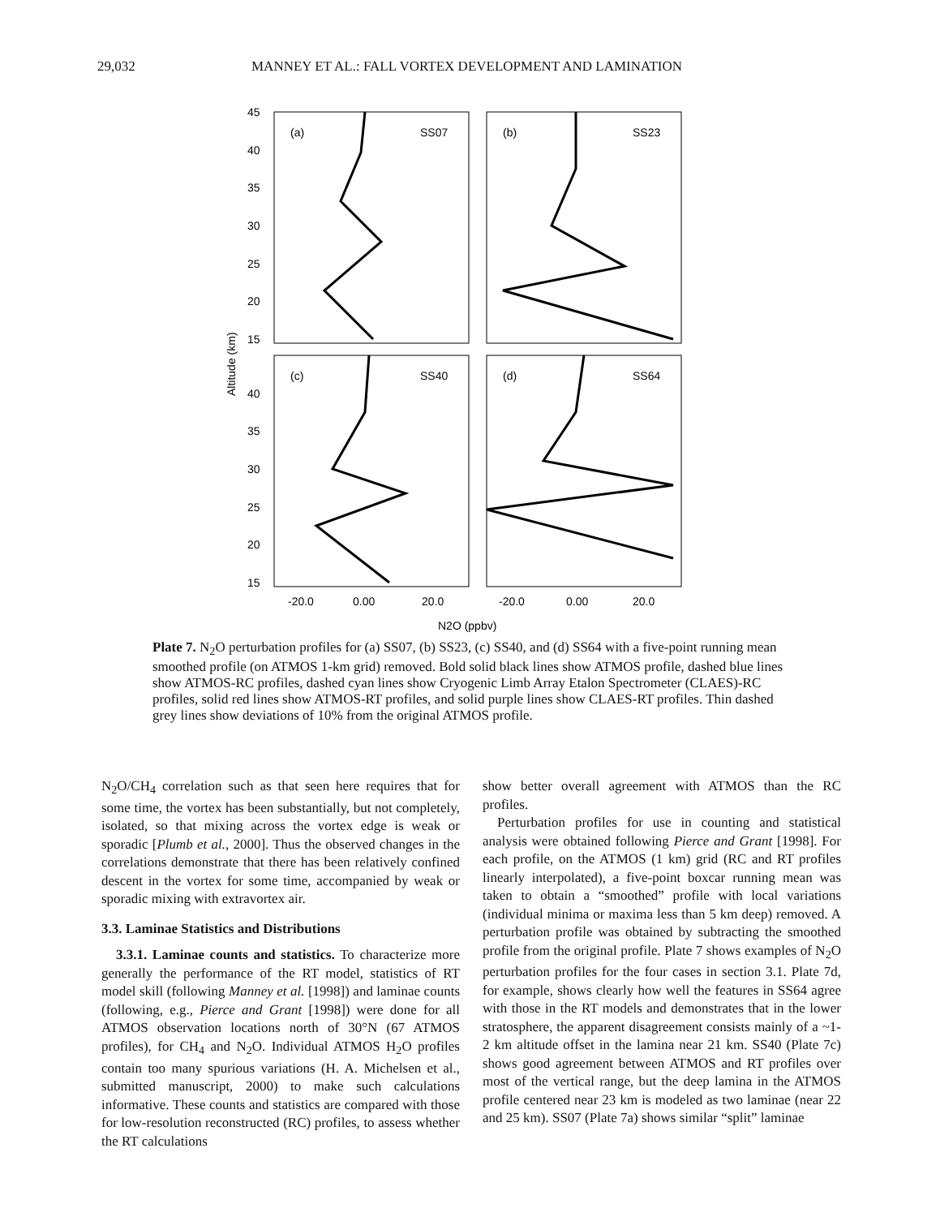29,032 MANNEY ET AL.: FALL VORTEX DEVELOPMENT AND LAMINATION
(a)
SS07
(b)
SS23
(c)
SS40
(d)
SS64
45
40
35
30
25
20
15
40
35
30
25
20
15
Altitude (km)
-20.0
0.00
20.0
-20.0
0.00
20.0
N2O (ppbv)
Plate 7. N<sub>2</sub>O perturbation profiles for (a) SS07, (b) SS23, (c) SS40, and (d) SS64 with a five-point running mean smoothed profile (on ATMOS 1-km grid) removed. Bold solid black lines show ATMOS profile, dashed blue lines show ATMOS-RC profiles, dashed cyan lines show Cryogenic Limb Array Etalon Spectrometer (CLAES)-RC profiles, solid red lines show ATMOS-RT profiles, and solid purple lines show CLAES-RT profiles. Thin dashed grey lines show deviations of 10% from the original ATMOS profile.
N<sub>2</sub>O/CH<sub>4</sub> correlation such as that seen here requires that for some time, the vortex has been substantially, but not completely, isolated, so that mixing across the vortex edge is weak or sporadic [Plumb et al., 2000]. Thus the observed changes in the correlations demonstrate that there has been relatively confined descent in the vortex for some time, accompanied by weak or sporadic mixing with extravortex air.
3.3. Laminae Statistics and Distributions
3.3.1. Laminae counts and statistics. To characterize more generally the performance of the RT model, statistics of RT model skill (following Manney et al. [1998]) and laminae counts (following, e.g., Pierce and Grant [1998]) were done for all ATMOS observation locations north of 30°N (67 ATMOS profiles), for CH<sub>4</sub> and N<sub>2</sub>O. Individual ATMOS H<sub>2</sub>O profiles contain too many spurious variations (H. A. Michelsen et al., submitted manuscript, 2000) to make such calculations informative. These counts and statistics are compared with those for low-resolution reconstructed (RC) profiles, to assess whether the RT calculations
show better overall agreement with ATMOS than the RC profiles.
Perturbation profiles for use in counting and statistical analysis were obtained following Pierce and Grant [1998]. For each profile, on the ATMOS (1 km) grid (RC and RT profiles linearly interpolated), a five-point boxcar running mean was taken to obtain a “smoothed” profile with local variations (individual minima or maxima less than 5 km deep) removed. A perturbation profile was obtained by subtracting the smoothed profile from the original profile. Plate 7 shows examples of N<sub>2</sub>O perturbation profiles for the four cases in section 3.1. Plate 7d, for example, shows clearly how well the features in SS64 agree with those in the RT models and demonstrates that in the lower stratosphere, the apparent disagreement consists mainly of a ~1-2 km altitude offset in the lamina near 21 km. SS40 (Plate 7c) shows good agreement between ATMOS and RT profiles over most of the vertical range, but the deep lamina in the ATMOS profile centered near 23 km is modeled as two laminae (near 22 and 25 km). SS07 (Plate 7a) shows similar “split” laminae